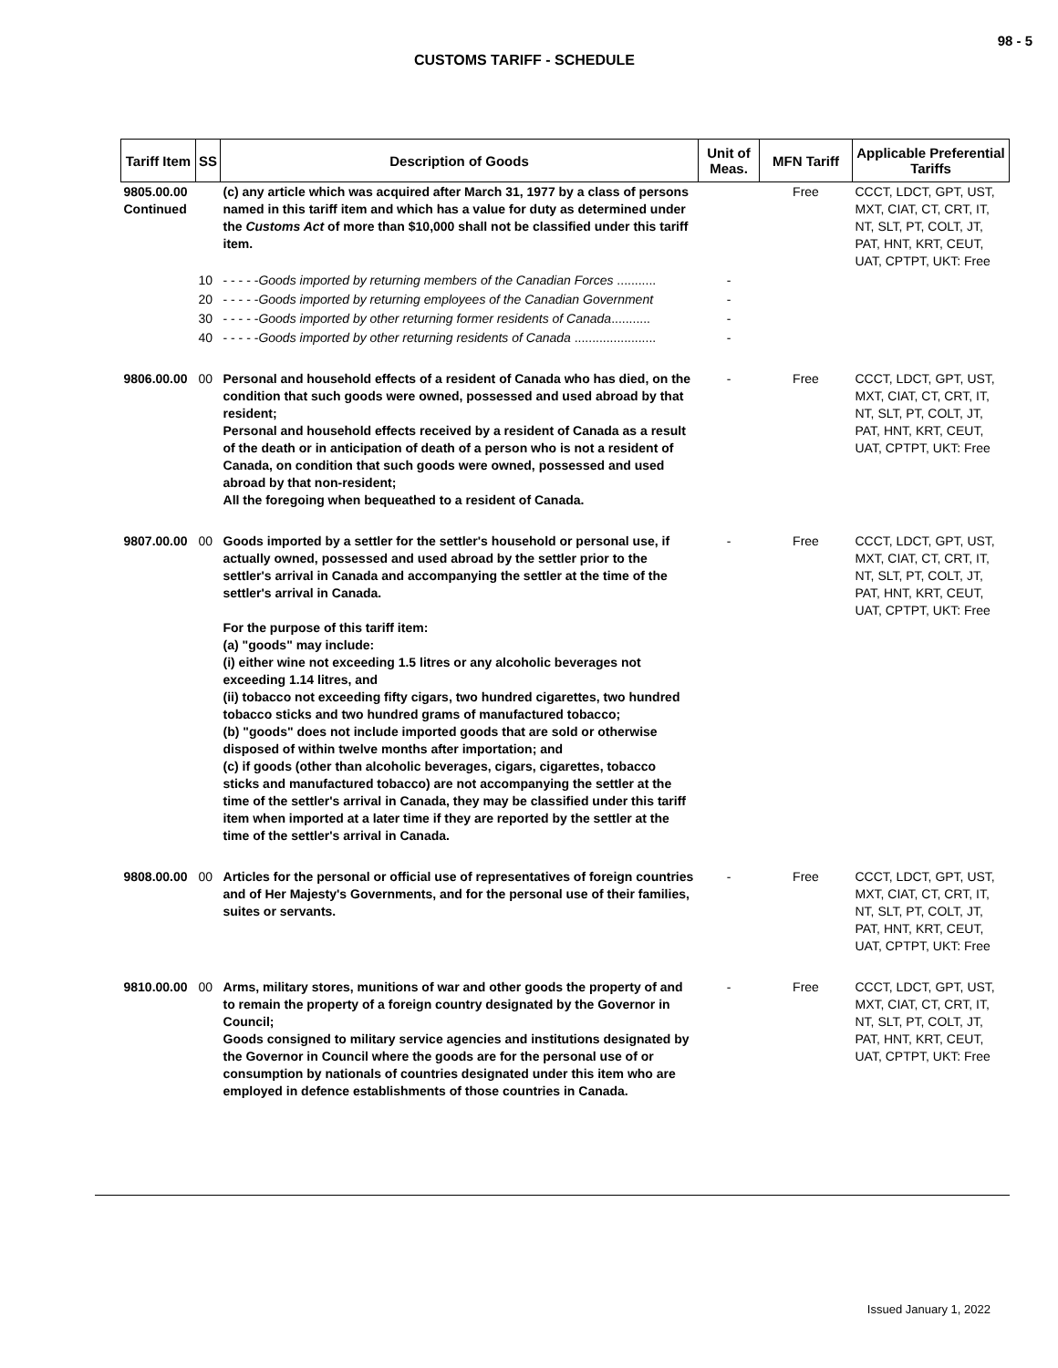98 - 5
CUSTOMS TARIFF - SCHEDULE
| Tariff Item | SS | Description of Goods | Unit of Meas. | MFN Tariff | Applicable Preferential Tariffs |
| --- | --- | --- | --- | --- | --- |
| 9805.00.00 Continued | | (c) any article which was acquired after March 31, 1977 by a class of persons named in this tariff item and which has a value for duty as determined under the Customs Act of more than $10,000 shall not be classified under this tariff item. | | Free | CCCT, LDCT, GPT, UST, MXT, CIAT, CT, CRT, IT, NT, SLT, PT, COLT, JT, PAT, HNT, KRT, CEUT, UAT, CPTPT, UKT: Free |
| | 10 | - - - - - Goods imported by returning members of the Canadian Forces ........... | - | | |
| | 20 | - - - - - Goods imported by returning employees of the Canadian Government | - | | |
| | 30 | - - - - - Goods imported by other returning former residents of Canada ........... | - | | |
| | 40 | - - - - - Goods imported by other returning residents of Canada ....................... | - | | |
| 9806.00.00 | 00 | Personal and household effects of a resident of Canada who has died, on the condition that such goods were owned, possessed and used abroad by that resident; Personal and household effects received by a resident of Canada as a result of the death or in anticipation of death of a person who is not a resident of Canada, on condition that such goods were owned, possessed and used abroad by that non-resident; All the foregoing when bequeathed to a resident of Canada. | - | Free | CCCT, LDCT, GPT, UST, MXT, CIAT, CT, CRT, IT, NT, SLT, PT, COLT, JT, PAT, HNT, KRT, CEUT, UAT, CPTPT, UKT: Free |
| 9807.00.00 | 00 | Goods imported by a settler for the settler's household or personal use, if actually owned, possessed and used abroad by the settler prior to the settler's arrival in Canada and accompanying the settler at the time of the settler's arrival in Canada. For the purpose of this tariff item: (a) "goods" may include: (i) either wine not exceeding 1.5 litres or any alcoholic beverages not exceeding 1.14 litres, and (ii) tobacco not exceeding fifty cigars, two hundred cigarettes, two hundred tobacco sticks and two hundred grams of manufactured tobacco; (b) "goods" does not include imported goods that are sold or otherwise disposed of within twelve months after importation; and (c) if goods (other than alcoholic beverages, cigars, cigarettes, tobacco sticks and manufactured tobacco) are not accompanying the settler at the time of the settler's arrival in Canada, they may be classified under this tariff item when imported at a later time if they are reported by the settler at the time of the settler's arrival in Canada. | - | Free | CCCT, LDCT, GPT, UST, MXT, CIAT, CT, CRT, IT, NT, SLT, PT, COLT, JT, PAT, HNT, KRT, CEUT, UAT, CPTPT, UKT: Free |
| 9808.00.00 | 00 | Articles for the personal or official use of representatives of foreign countries and of Her Majesty's Governments, and for the personal use of their families, suites or servants. | - | Free | CCCT, LDCT, GPT, UST, MXT, CIAT, CT, CRT, IT, NT, SLT, PT, COLT, JT, PAT, HNT, KRT, CEUT, UAT, CPTPT, UKT: Free |
| 9810.00.00 | 00 | Arms, military stores, munitions of war and other goods the property of and to remain the property of a foreign country designated by the Governor in Council; Goods consigned to military service agencies and institutions designated by the Governor in Council where the goods are for the personal use of or consumption by nationals of countries designated under this item who are employed in defence establishments of those countries in Canada. | - | Free | CCCT, LDCT, GPT, UST, MXT, CIAT, CT, CRT, IT, NT, SLT, PT, COLT, JT, PAT, HNT, KRT, CEUT, UAT, CPTPT, UKT: Free |
Issued January 1, 2022